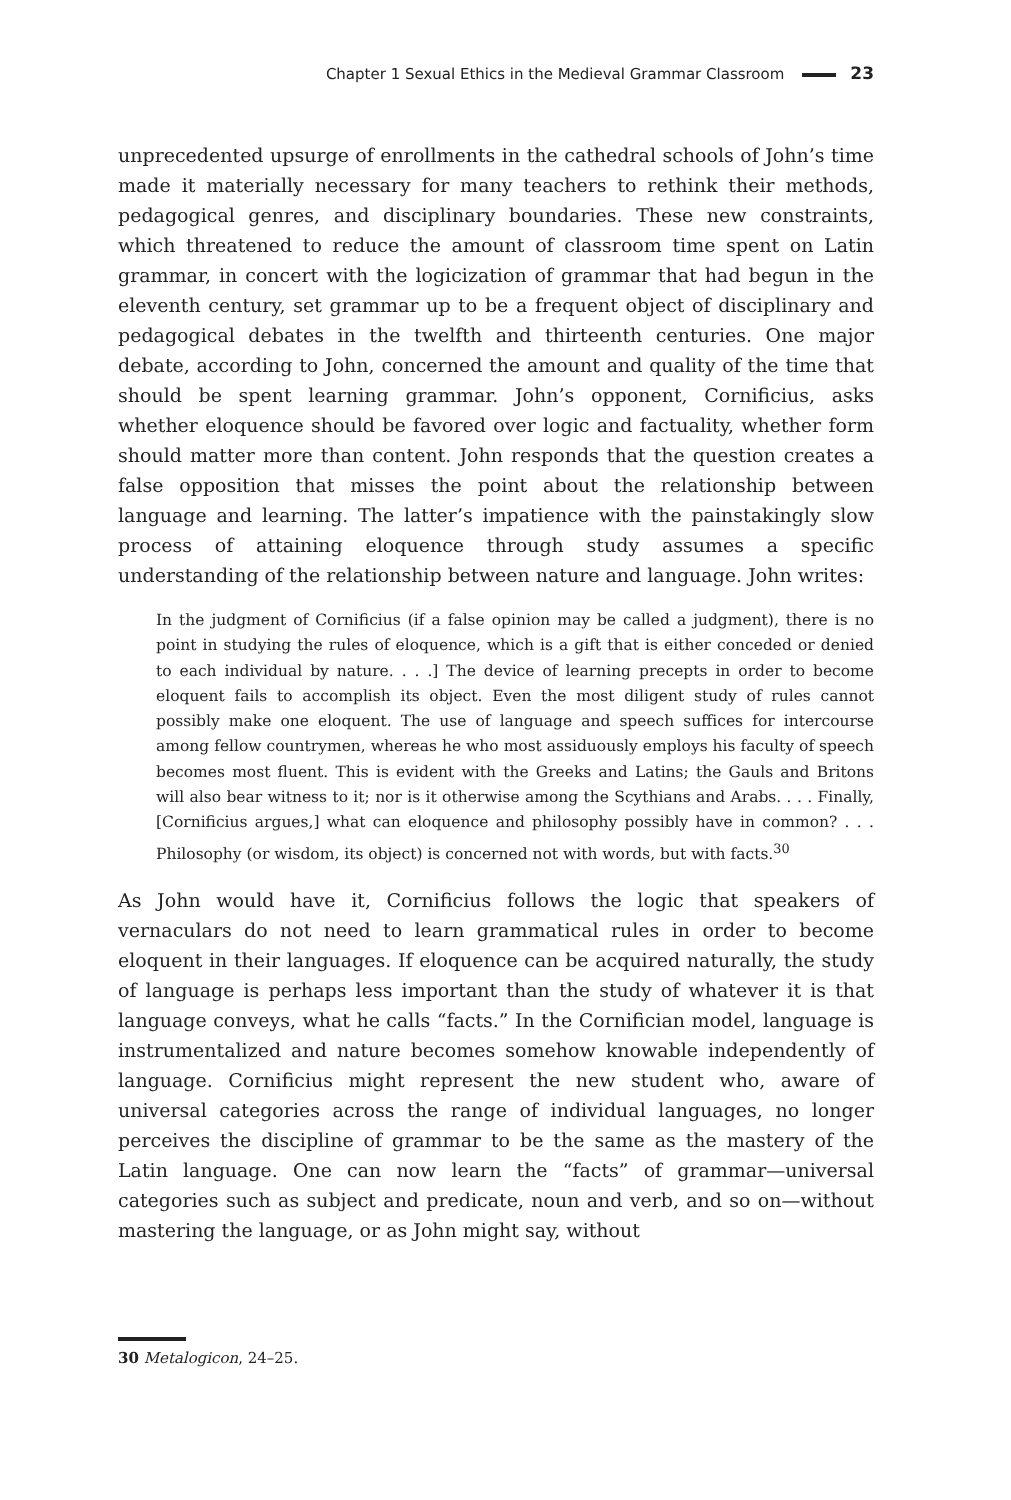Chapter 1 Sexual Ethics in the Medieval Grammar Classroom 23
unprecedented upsurge of enrollments in the cathedral schools of John’s time made it materially necessary for many teachers to rethink their methods, pedagogical genres, and disciplinary boundaries. These new constraints, which threatened to reduce the amount of classroom time spent on Latin grammar, in concert with the logicization of grammar that had begun in the eleventh century, set grammar up to be a frequent object of disciplinary and pedagogical debates in the twelfth and thirteenth centuries. One major debate, according to John, concerned the amount and quality of the time that should be spent learning grammar. John’s opponent, Cornificius, asks whether eloquence should be favored over logic and factuality, whether form should matter more than content. John responds that the question creates a false opposition that misses the point about the relationship between language and learning. The latter’s impatience with the painstakingly slow process of attaining eloquence through study assumes a specific understanding of the relationship between nature and language. John writes:
In the judgment of Cornificius (if a false opinion may be called a judgment), there is no point in studying the rules of eloquence, which is a gift that is either conceded or denied to each individual by nature. . . .] The device of learning precepts in order to become eloquent fails to accomplish its object. Even the most diligent study of rules cannot possibly make one eloquent. The use of language and speech suffices for intercourse among fellow countrymen, whereas he who most assiduously employs his faculty of speech becomes most fluent. This is evident with the Greeks and Latins; the Gauls and Britons will also bear witness to it; nor is it otherwise among the Scythians and Arabs. . . . Finally, [Cornificius argues,] what can eloquence and philosophy possibly have in common? . . . Philosophy (or wisdom, its object) is concerned not with words, but with facts.<sup>30</sup>
As John would have it, Cornificius follows the logic that speakers of vernaculars do not need to learn grammatical rules in order to become eloquent in their languages. If eloquence can be acquired naturally, the study of language is perhaps less important than the study of whatever it is that language conveys, what he calls “facts.” In the Cornifician model, language is instrumentalized and nature becomes somehow knowable independently of language. Cornificius might represent the new student who, aware of universal categories across the range of individual languages, no longer perceives the discipline of grammar to be the same as the mastery of the Latin language. One can now learn the “facts” of grammar—universal categories such as subject and predicate, noun and verb, and so on—without mastering the language, or as John might say, without
30 Metalogicon, 24–25.